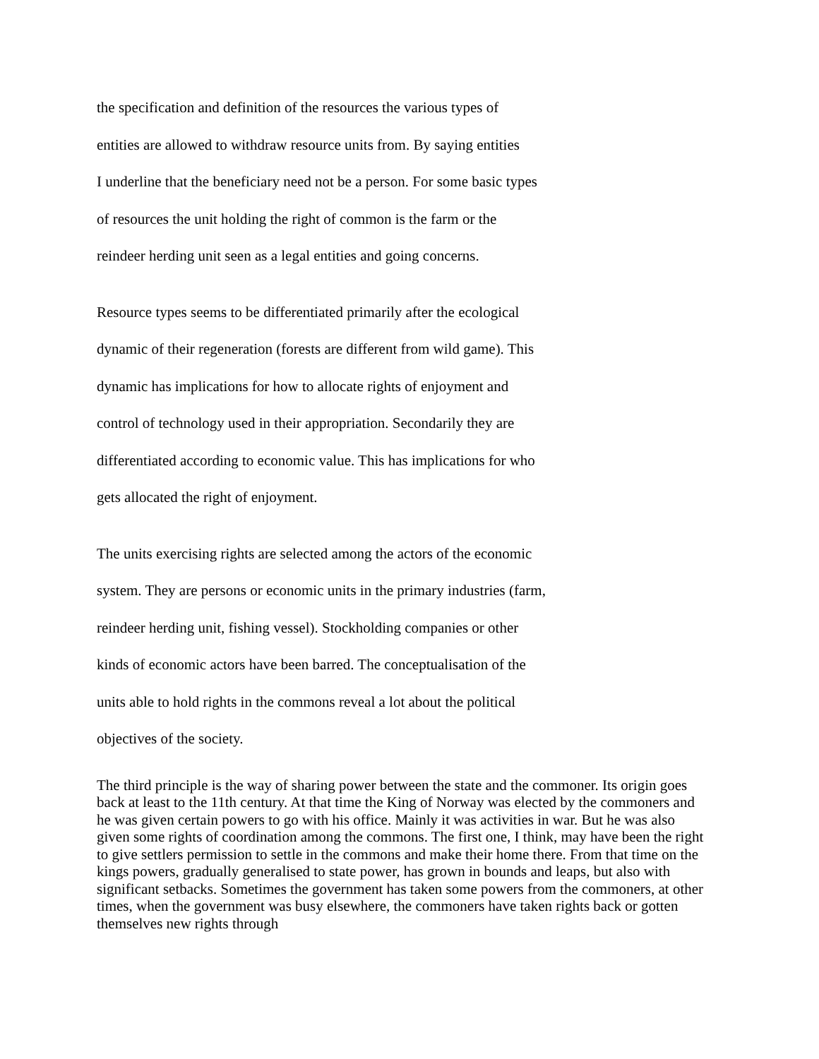the specification and definition of the resources the various types of
entities are allowed to withdraw resource units from. By saying entities
I underline that the beneficiary need not be a person. For some basic types
of resources the unit holding the right of common is the farm or the
reindeer herding unit seen as a legal entities and going concerns.
Resource types seems to be differentiated primarily after the ecological
dynamic of their regeneration (forests are different from wild game). This
dynamic has implications for how to allocate rights of enjoyment and
control of technology used in their appropriation. Secondarily they are
differentiated according to economic value. This has implications for who
gets allocated the right of enjoyment.
The units exercising rights are selected among the actors of the economic
system. They are persons or economic units in the primary industries (farm,
reindeer herding unit, fishing vessel). Stockholding companies or other
kinds of economic actors have been barred. The conceptualisation of the
units able to hold rights in the commons reveal a lot about the political
objectives of the society.
The third principle is the way of sharing power between the state and the commoner. Its origin goes back at least to the 11th century. At that time the King of Norway was elected by the commoners and he was given certain powers to go with his office. Mainly it was activities in war. But he was also given some rights of coordination among the commons. The first one, I think, may have been the right to give settlers permission to settle in the commons and make their home there. From that time on the kings powers, gradually generalised to state power, has grown in bounds and leaps, but also with significant setbacks. Sometimes the government has taken some powers from the commoners, at other times, when the government was busy elsewhere, the commoners have taken rights back or gotten themselves new rights through